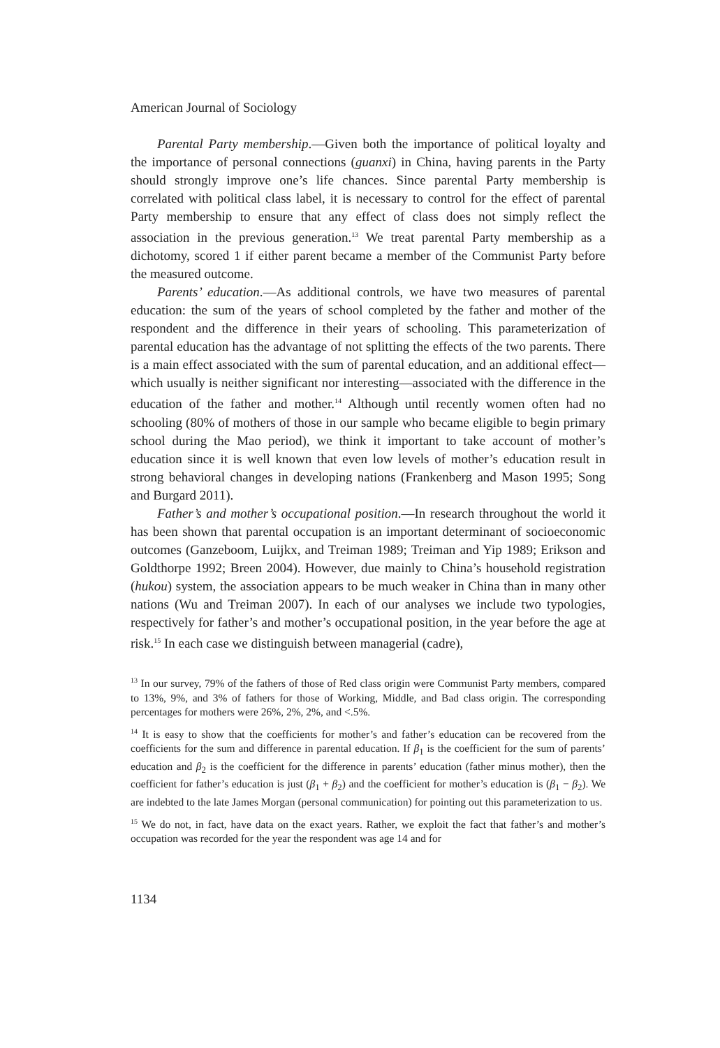American Journal of Sociology
Parental Party membership.—Given both the importance of political loyalty and the importance of personal connections (guanxi) in China, having parents in the Party should strongly improve one’s life chances. Since parental Party membership is correlated with political class label, it is necessary to control for the effect of parental Party membership to ensure that any effect of class does not simply reflect the association in the previous generation.<sup>13</sup> We treat parental Party membership as a dichotomy, scored 1 if either parent became a member of the Communist Party before the measured outcome.
Parents’ education.—As additional controls, we have two measures of parental education: the sum of the years of school completed by the father and mother of the respondent and the difference in their years of schooling. This parameterization of parental education has the advantage of not splitting the effects of the two parents. There is a main effect associated with the sum of parental education, and an additional effect—which usually is neither significant nor interesting—associated with the difference in the education of the father and mother.<sup>14</sup> Although until recently women often had no schooling (80% of mothers of those in our sample who became eligible to begin primary school during the Mao period), we think it important to take account of mother’s education since it is well known that even low levels of mother’s education result in strong behavioral changes in developing nations (Frankenberg and Mason 1995; Song and Burgard 2011).
Father’s and mother’s occupational position.—In research throughout the world it has been shown that parental occupation is an important determinant of socioeconomic outcomes (Ganzeboom, Luijkx, and Treiman 1989; Treiman and Yip 1989; Erikson and Goldthorpe 1992; Breen 2004). However, due mainly to China’s household registration (hukou) system, the association appears to be much weaker in China than in many other nations (Wu and Treiman 2007). In each of our analyses we include two typologies, respectively for father’s and mother’s occupational position, in the year before the age at risk.<sup>15</sup> In each case we distinguish between managerial (cadre),
<sup>13</sup> In our survey, 79% of the fathers of those of Red class origin were Communist Party members, compared to 13%, 9%, and 3% of fathers for those of Working, Middle, and Bad class origin. The corresponding percentages for mothers were 26%, 2%, 2%, and <.5%.
<sup>14</sup> It is easy to show that the coefficients for mother’s and father’s education can be recovered from the coefficients for the sum and difference in parental education. If β<sub>1</sub> is the coefficient for the sum of parents’ education and β<sub>2</sub> is the coefficient for the difference in parents’ education (father minus mother), then the coefficient for father’s education is just (β<sub>1</sub> + β<sub>2</sub>) and the coefficient for mother’s education is (β<sub>1</sub> − β<sub>2</sub>). We are indebted to the late James Morgan (personal communication) for pointing out this parameterization to us.
<sup>15</sup> We do not, in fact, have data on the exact years. Rather, we exploit the fact that father’s and mother’s occupation was recorded for the year the respondent was age 14 and for
1134